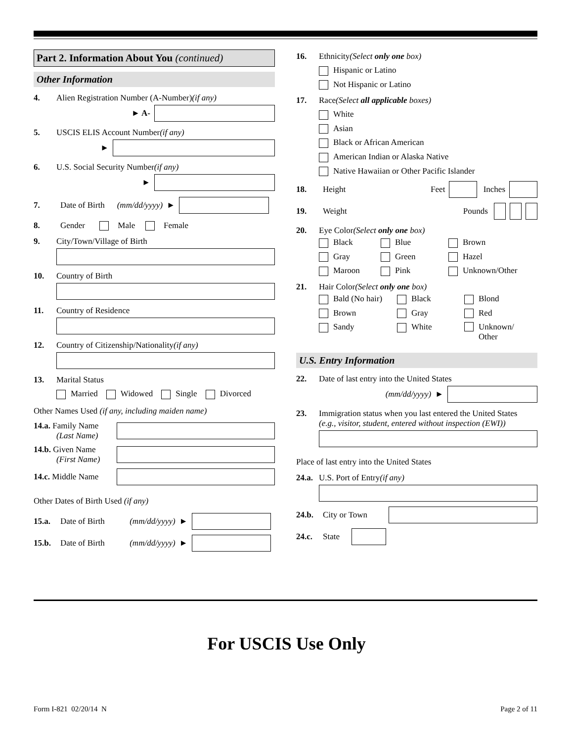Part 2. Information About You (continued)
Other Information
4. Alien Registration Number (A-Number) (if any)
► A-
5. USCIS ELIS Account Number (if any)
►
6. U.S. Social Security Number (if any)
►
7. Date of Birth (mm/dd/yyyy) ►
8. Gender Male Female
9. City/Town/Village of Birth
10. Country of Birth
11. Country of Residence
12. Country of Citizenship/Nationality (if any)
13. Marital Status
Married Widowed Single Divorced
Other Names Used (if any, including maiden name)
14.a. Family Name
(Last Name)
14.b. Given Name
(First Name)
14.c. Middle Name
Other Dates of Birth Used (if any)
15.a. Date of Birth (mm/dd/yyyy) ►
15.b. Date of Birth (mm/dd/yyyy) ►
16. Ethnicity (Select only one box)
Hispanic or Latino
Not Hispanic or Latino
17. Race (Select all applicable boxes)
White
Asian
Black or African American
American Indian or Alaska Native
Native Hawaiian or Other Pacific Islander
18. Height Feet
Inches
19. Weight Pounds
20. Eye Color (Select only one box)
Black
Blue
Brown
Gray
Green
Hazel
Maroon
Pink
Unknown/Other
21. Hair Color (Select only one box)
Bald (No hair)
Black
Blond
Brown
Gray
Red
Sandy
White
Unknown/
Other
U.S. Entry Information
22. Date of last entry into the United States
(mm/dd/yyyy) ►
23. Immigration status when you last entered the United States
(e.g., visitor, student, entered without inspection (EWI))
Place of last entry into the United States
24.a. U.S. Port of Entry (if any)
24.b. City or Town
24.c. State
For USCIS Use Only
Form I-821 02/20/14 N Page 2 of 11